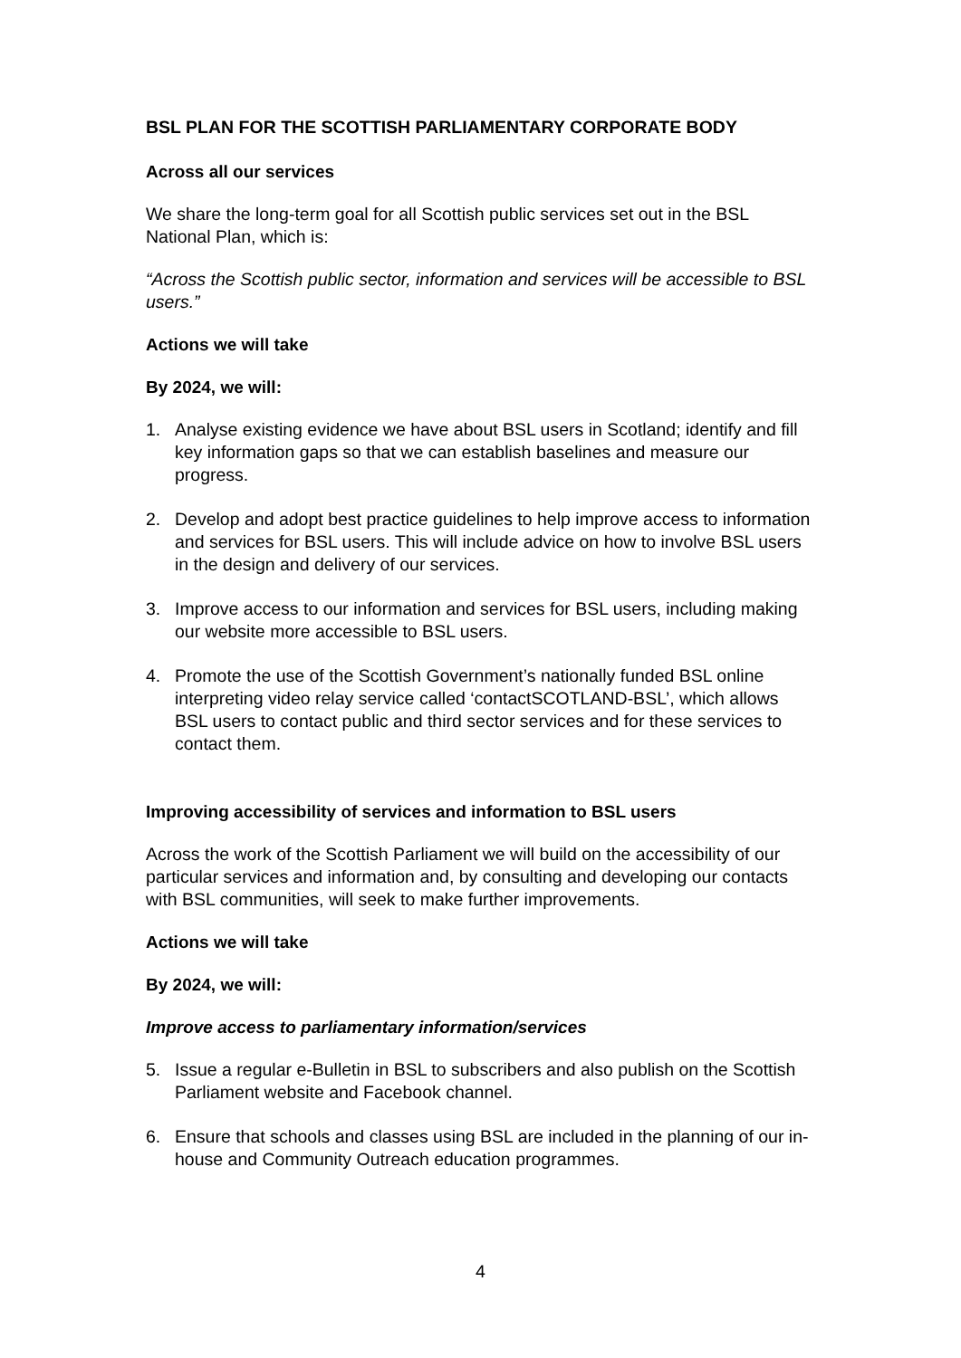BSL PLAN FOR THE SCOTTISH PARLIAMENTARY CORPORATE BODY
Across all our services
We share the long-term goal for all Scottish public services set out in the BSL National Plan, which is:
“Across the Scottish public sector, information and services will be accessible to BSL users.”
Actions we will take
By 2024, we will:
1. Analyse existing evidence we have about BSL users in Scotland; identify and fill key information gaps so that we can establish baselines and measure our progress.
2. Develop and adopt best practice guidelines to help improve access to information and services for BSL users. This will include advice on how to involve BSL users in the design and delivery of our services.
3. Improve access to our information and services for BSL users, including making our website more accessible to BSL users.
4. Promote the use of the Scottish Government’s nationally funded BSL online interpreting video relay service called ‘contactSCOTLAND-BSL’, which allows BSL users to contact public and third sector services and for these services to contact them.
Improving accessibility of services and information to BSL users
Across the work of the Scottish Parliament we will build on the accessibility of our particular services and information and, by consulting and developing our contacts with BSL communities, will seek to make further improvements.
Actions we will take
By 2024, we will:
Improve access to parliamentary information/services
5. Issue a regular e-Bulletin in BSL to subscribers and also publish on the Scottish Parliament website and Facebook channel.
6. Ensure that schools and classes using BSL are included in the planning of our in-house and Community Outreach education programmes.
4